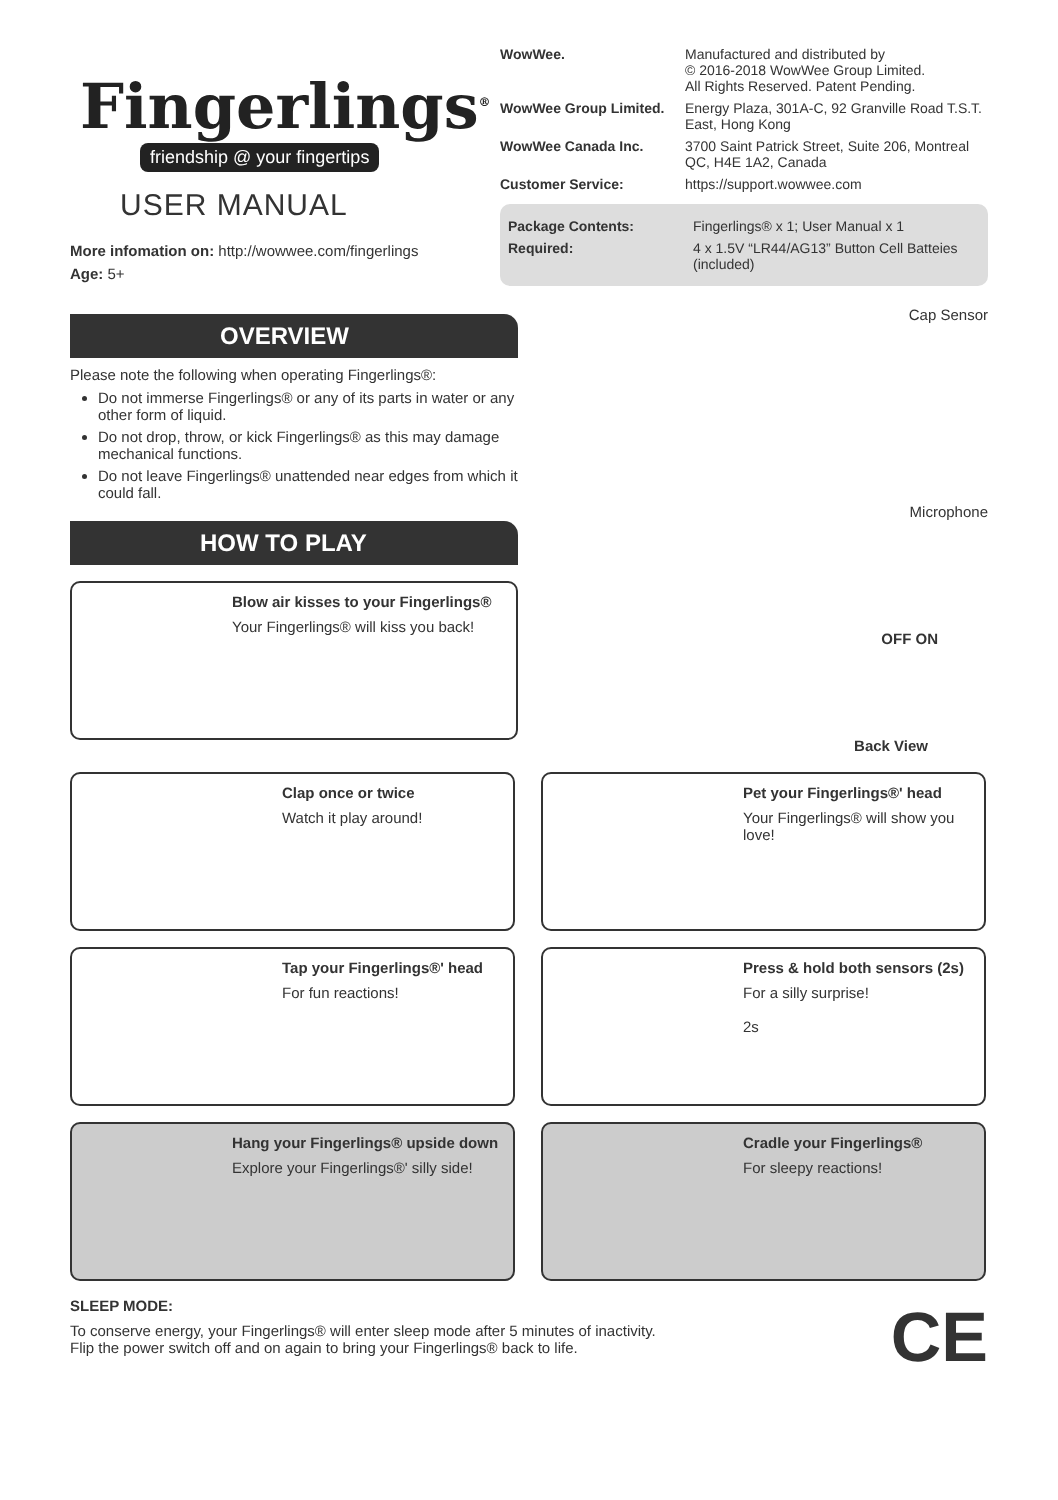Fingerlings<sup>®</sup>
friendship @ your fingertips
USER MANUAL
More infomation on: http://wowwee.com/fingerlings
Age: 5+
WowWee. Manufactured and distributed by
© 2016-2018 WowWee Group Limited.
All Rights Reserved. Patent Pending.
WowWee Group Limited. Energy Plaza, 301A-C, 92 Granville Road T.S.T. East, Hong Kong
WowWee Canada Inc. 3700 Saint Patrick Street, Suite 206, Montreal QC, H4E 1A2, Canada
Customer Service: https://support.wowwee.com
Package Contents: Fingerlings® x 1; User Manual x 1
Required: 4 x 1.5V “LR44/AG13” Button Cell Batteies (included)
OVERVIEW
Please note the following when operating Fingerlings®:
Do not immerse Fingerlings® or any of its parts in water or any other form of liquid.
Do not drop, throw, or kick Fingerlings® as this may damage mechanical functions.
Do not leave Fingerlings® unattended near edges from which it could fall.
HOW TO PLAY
Blow air kisses to your Fingerlings®
Your Fingerlings® will kiss you back!
Cap Sensor
Microphone
OFF ON
Back View
Clap once or twice
Watch it play around!
Pet your Fingerlings®' head
Your Fingerlings® will show you love!
Tap your Fingerlings®' head
For fun reactions!
Press & hold both sensors (2s)
For a silly surprise!
2s
Hang your Fingerlings® upside down
Explore your Fingerlings®' silly side!
Cradle your Fingerlings®
For sleepy reactions!
SLEEP MODE:
To conserve energy, your Fingerlings® will enter sleep mode after 5 minutes of inactivity.
Flip the power switch off and on again to bring your Fingerlings® back to life.
CE